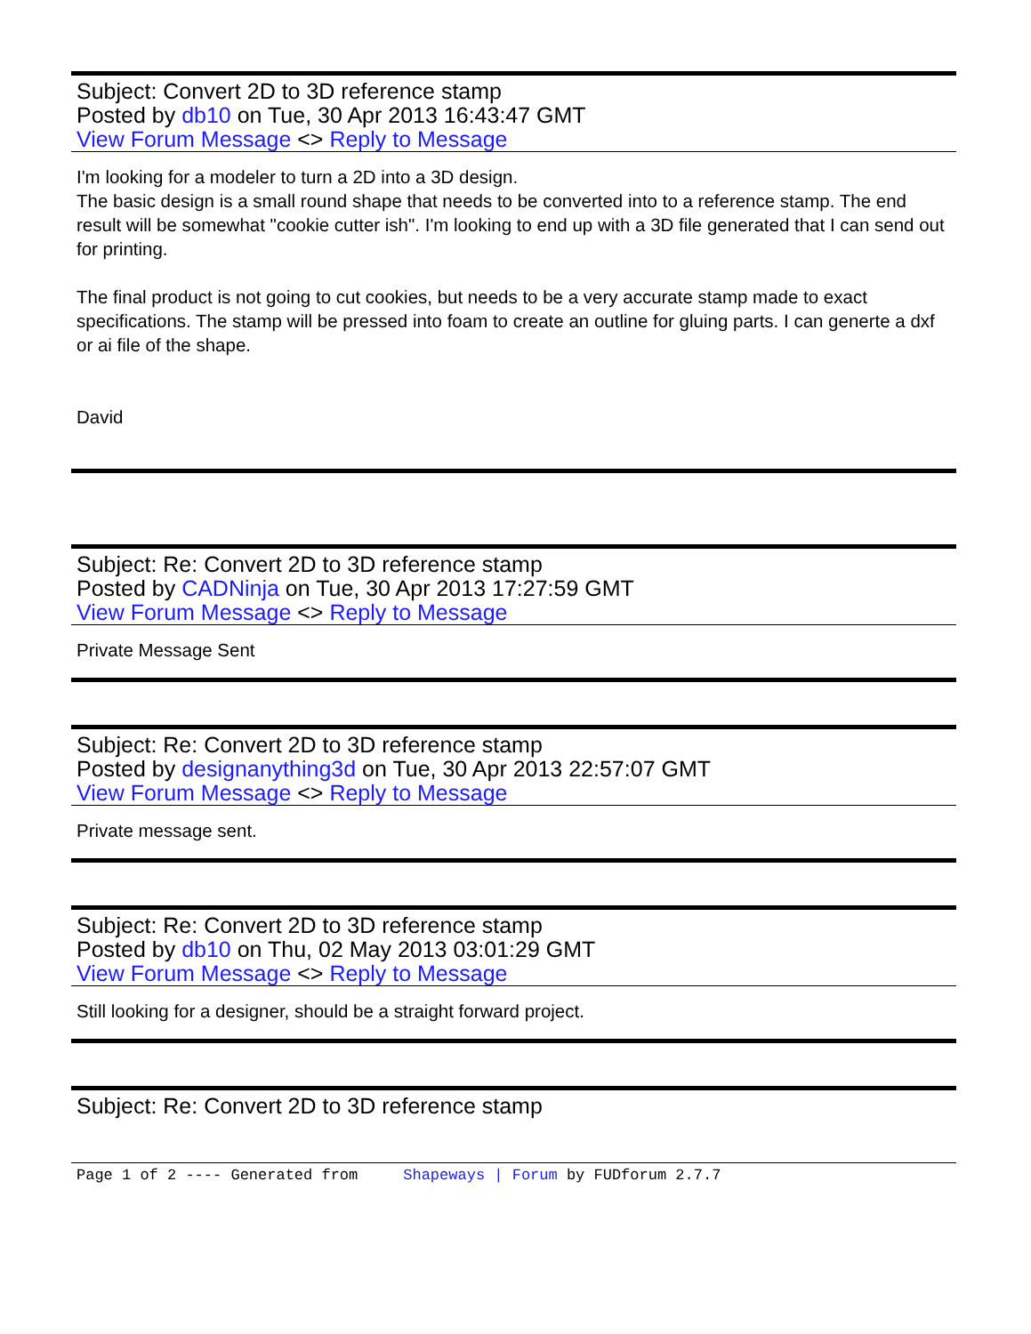Subject: Convert 2D to 3D reference stamp
Posted by db10 on Tue, 30 Apr 2013 16:43:47 GMT
View Forum Message <> Reply to Message
I'm looking for a modeler to turn a 2D into a 3D design.
The basic design is a small round shape that needs to be converted into to a reference stamp. The end result will be somewhat "cookie cutter ish". I'm looking to end up with a 3D file generated that I can send out for printing.
The final product is not going to cut cookies, but needs to be a very accurate stamp made to exact specifications. The stamp will be pressed into foam to create an outline for gluing parts. I can generte a dxf or ai file of the shape.
David
Subject: Re: Convert 2D to 3D reference stamp
Posted by CADNinja on Tue, 30 Apr 2013 17:27:59 GMT
View Forum Message <> Reply to Message
Private Message Sent
Subject: Re: Convert 2D to 3D reference stamp
Posted by designanything3d on Tue, 30 Apr 2013 22:57:07 GMT
View Forum Message <> Reply to Message
Private message sent.
Subject: Re: Convert 2D to 3D reference stamp
Posted by db10 on Thu, 02 May 2013 03:01:29 GMT
View Forum Message <> Reply to Message
Still looking for a designer, should be a straight forward project.
Subject: Re: Convert 2D to 3D reference stamp
Page 1 of 2 ---- Generated from Shapeways | Forum by FUDforum 2.7.7